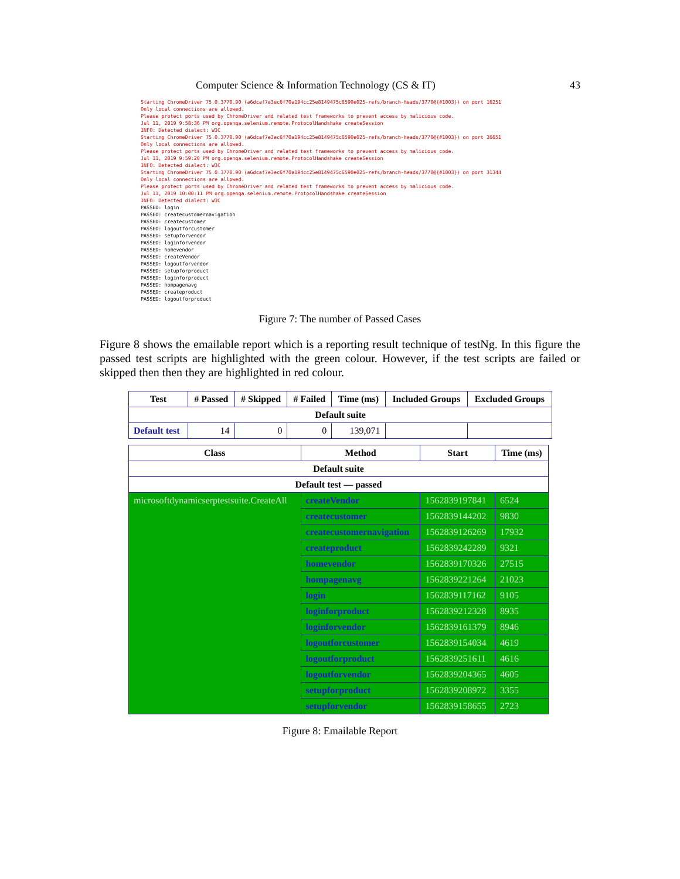Computer Science & Information Technology (CS & IT) 43
Starting ChromeDriver 75.0.3770.90 (a6dcaf7e3ec6f70a194cc25e8149475c6590e025-refs/branch-heads/3770@{#1003}) on port 16251 Only local connections are allowed. Please protect ports used by ChromeDriver and related test frameworks to prevent access by malicious code. Jul 11, 2019 9:58:36 PM org.openqa.selenium.remote.ProtocolHandshake createSession INFO: Detected dialect: W3C Starting ChromeDriver 75.0.3770.90 (a6dcaf7e3ec6f70a194cc25e8149475c6590e025-refs/branch-heads/3770@{#1003}) on port 26651 Only local connections are allowed. Please protect ports used by ChromeDriver and related test frameworks to prevent access by malicious code. Jul 11, 2019 9:59:20 PM org.openqa.selenium.remote.ProtocolHandshake createSession INFO: Detected dialect: W3C Starting ChromeDriver 75.0.3770.90 (a6dcaf7e3ec6f70a194cc25e8149475c6590e025-refs/branch-heads/3770@{#1003}) on port 31344 Only local connections are allowed. Please protect ports used by ChromeDriver and related test frameworks to prevent access by malicious code. Jul 11, 2019 10:00:11 PM org.openqa.selenium.remote.ProtocolHandshake createSession INFO: Detected dialect: W3C PASSED: login PASSED: createcustomernavigation PASSED: createcustomer PASSED: logoutforcustomer PASSED: setupforvendor PASSED: loginforvendor PASSED: homevendor PASSED: createVendor PASSED: logoutforvendor PASSED: setupforproduct PASSED: loginforproduct PASSED: hompagenavg PASSED: createproduct PASSED: logoutforproduct
Figure 7: The number of Passed Cases
Figure 8 shows the emailable report which is a reporting result technique of testNg. In this figure the passed test scripts are highlighted with the green colour. However, if the test scripts are failed or skipped then then they are highlighted in red colour.
| Test | # Passed | # Skipped | # Failed | Time (ms) | Included Groups | Excluded Groups |
| --- | --- | --- | --- | --- | --- | --- |
| Default suite | | | | | | |
| Default test | 14 | 0 | 0 | 139,071 | | |
| Class | Method | Start | Time (ms) |
| --- | --- | --- | --- |
| Default suite | | | |
| Default test — passed | | | |
| microsoftdynamicserptestsuite.CreateAll | createVendor | 1562839197841 | 6524 |
| | createcustomer | 1562839144202 | 9830 |
| | createcustomernavigation | 1562839126269 | 17932 |
| | createproduct | 1562839242289 | 9321 |
| | homevendor | 1562839170326 | 27515 |
| | hompagenavg | 1562839221264 | 21023 |
| | login | 1562839117162 | 9105 |
| | loginforproduct | 1562839212328 | 8935 |
| | loginforvendor | 1562839161379 | 8946 |
| | logoutforcustomer | 1562839154034 | 4619 |
| | logoutforproduct | 1562839251611 | 4616 |
| | logoutforvendor | 1562839204365 | 4605 |
| | setupforproduct | 1562839208972 | 3355 |
| | setupforvendor | 1562839158655 | 2723 |
Figure 8: Emailable Report